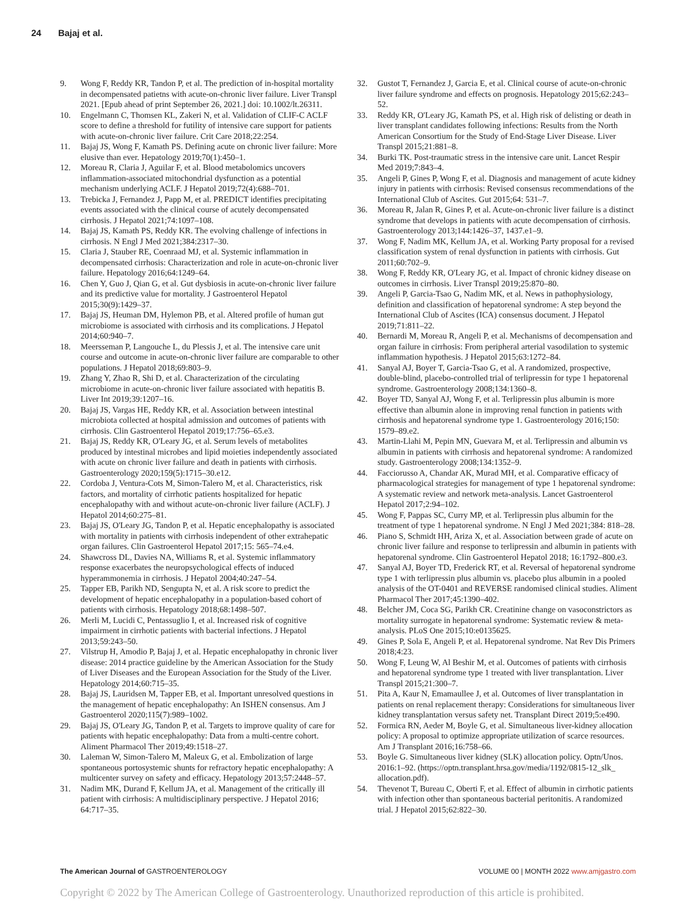24 Bajaj et al.
9. Wong F, Reddy KR, Tandon P, et al. The prediction of in-hospital mortality in decompensated patietns with acute-on-chronic liver failure. Liver Transpl 2021. [Epub ahead of print September 26, 2021.] doi: 10.1002/lt.26311.
10. Engelmann C, Thomsen KL, Zakeri N, et al. Validation of CLIF-C ACLF score to define a threshold for futility of intensive care support for patients with acute-on-chronic liver failure. Crit Care 2018;22:254.
11. Bajaj JS, Wong F, Kamath PS. Defining acute on chronic liver failure: More elusive than ever. Hepatology 2019;70(1):450–1.
12. Moreau R, Claria J, Aguilar F, et al. Blood metabolomics uncovers inflammation-associated mitochondrial dysfunction as a potential mechanism underlying ACLF. J Hepatol 2019;72(4):688–701.
13. Trebicka J, Fernandez J, Papp M, et al. PREDICT identifies precipitating events associated with the clinical course of acutely decompensated cirrhosis. J Hepatol 2021;74:1097–108.
14. Bajaj JS, Kamath PS, Reddy KR. The evolving challenge of infections in cirrhosis. N Engl J Med 2021;384:2317–30.
15. Claria J, Stauber RE, Coenraad MJ, et al. Systemic inflammation in decompensated cirrhosis: Characterization and role in acute-on-chronic liver failure. Hepatology 2016;64:1249–64.
16. Chen Y, Guo J, Qian G, et al. Gut dysbiosis in acute-on-chronic liver failure and its predictive value for mortality. J Gastroenterol Hepatol 2015;30(9):1429–37.
17. Bajaj JS, Heuman DM, Hylemon PB, et al. Altered profile of human gut microbiome is associated with cirrhosis and its complications. J Hepatol 2014;60:940–7.
18. Meersseman P, Langouche L, du Plessis J, et al. The intensive care unit course and outcome in acute-on-chronic liver failure are comparable to other populations. J Hepatol 2018;69:803–9.
19. Zhang Y, Zhao R, Shi D, et al. Characterization of the circulating microbiome in acute-on-chronic liver failure associated with hepatitis B. Liver Int 2019;39:1207–16.
20. Bajaj JS, Vargas HE, Reddy KR, et al. Association between intestinal microbiota collected at hospital admission and outcomes of patients with cirrhosis. Clin Gastroenterol Hepatol 2019;17:756–65.e3.
21. Bajaj JS, Reddy KR, O'Leary JG, et al. Serum levels of metabolites produced by intestinal microbes and lipid moieties independently associated with acute on chronic liver failure and death in patients with cirrhosis. Gastroenterology 2020;159(5):1715–30.e12.
22. Cordoba J, Ventura-Cots M, Simon-Talero M, et al. Characteristics, risk factors, and mortality of cirrhotic patients hospitalized for hepatic encephalopathy with and without acute-on-chronic liver failure (ACLF). J Hepatol 2014;60:275–81.
23. Bajaj JS, O'Leary JG, Tandon P, et al. Hepatic encephalopathy is associated with mortality in patients with cirrhosis independent of other extrahepatic organ failures. Clin Gastroenterol Hepatol 2017;15: 565–74.e4.
24. Shawcross DL, Davies NA, Williams R, et al. Systemic inflammatory response exacerbates the neuropsychological effects of induced hyperammonemia in cirrhosis. J Hepatol 2004;40:247–54.
25. Tapper EB, Parikh ND, Sengupta N, et al. A risk score to predict the development of hepatic encephalopathy in a population-based cohort of patients with cirrhosis. Hepatology 2018;68:1498–507.
26. Merli M, Lucidi C, Pentassuglio I, et al. Increased risk of cognitive impairment in cirrhotic patients with bacterial infections. J Hepatol 2013;59:243–50.
27. Vilstrup H, Amodio P, Bajaj J, et al. Hepatic encephalopathy in chronic liver disease: 2014 practice guideline by the American Association for the Study of Liver Diseases and the European Association for the Study of the Liver. Hepatology 2014;60:715–35.
28. Bajaj JS, Lauridsen M, Tapper EB, et al. Important unresolved questions in the management of hepatic encephalopathy: An ISHEN consensus. Am J Gastroenterol 2020;115(7):989–1002.
29. Bajaj JS, O'Leary JG, Tandon P, et al. Targets to improve quality of care for patients with hepatic encephalopathy: Data from a multi-centre cohort. Aliment Pharmacol Ther 2019;49:1518–27.
30. Laleman W, Simon-Talero M, Maleux G, et al. Embolization of large spontaneous portosystemic shunts for refractory hepatic encephalopathy: A multicenter survey on safety and efficacy. Hepatology 2013;57:2448–57.
31. Nadim MK, Durand F, Kellum JA, et al. Management of the critically ill patient with cirrhosis: A multidisciplinary perspective. J Hepatol 2016; 64:717–35.
32. Gustot T, Fernandez J, Garcia E, et al. Clinical course of acute-on-chronic liver failure syndrome and effects on prognosis. Hepatology 2015;62:243–52.
33. Reddy KR, O'Leary JG, Kamath PS, et al. High risk of delisting or death in liver transplant candidates following infections: Results from the North American Consortium for the Study of End-Stage Liver Disease. Liver Transpl 2015;21:881–8.
34. Burki TK. Post-traumatic stress in the intensive care unit. Lancet Respir Med 2019;7:843–4.
35. Angeli P, Gines P, Wong F, et al. Diagnosis and management of acute kidney injury in patients with cirrhosis: Revised consensus recommendations of the International Club of Ascites. Gut 2015;64: 531–7.
36. Moreau R, Jalan R, Gines P, et al. Acute-on-chronic liver failure is a distinct syndrome that develops in patients with acute decompensation of cirrhosis. Gastroenterology 2013;144:1426–37, 1437.e1–9.
37. Wong F, Nadim MK, Kellum JA, et al. Working Party proposal for a revised classification system of renal dysfunction in patients with cirrhosis. Gut 2011;60:702–9.
38. Wong F, Reddy KR, O'Leary JG, et al. Impact of chronic kidney disease on outcomes in cirrhosis. Liver Transpl 2019;25:870–80.
39. Angeli P, Garcia-Tsao G, Nadim MK, et al. News in pathophysiology, definition and classification of hepatorenal syndrome: A step beyond the International Club of Ascites (ICA) consensus document. J Hepatol 2019;71:811–22.
40. Bernardi M, Moreau R, Angeli P, et al. Mechanisms of decompensation and organ failure in cirrhosis: From peripheral arterial vasodilation to systemic inflammation hypothesis. J Hepatol 2015;63:1272–84.
41. Sanyal AJ, Boyer T, Garcia-Tsao G, et al. A randomized, prospective, double-blind, placebo-controlled trial of terlipressin for type 1 hepatorenal syndrome. Gastroenterology 2008;134:1360–8.
42. Boyer TD, Sanyal AJ, Wong F, et al. Terlipressin plus albumin is more effective than albumin alone in improving renal function in patients with cirrhosis and hepatorenal syndrome type 1. Gastroenterology 2016;150: 1579–89.e2.
43. Martin-Llahi M, Pepin MN, Guevara M, et al. Terlipressin and albumin vs albumin in patients with cirrhosis and hepatorenal syndrome: A randomized study. Gastroenterology 2008;134:1352–9.
44. Facciorusso A, Chandar AK, Murad MH, et al. Comparative efficacy of pharmacological strategies for management of type 1 hepatorenal syndrome: A systematic review and network meta-analysis. Lancet Gastroenterol Hepatol 2017;2:94–102.
45. Wong F, Pappas SC, Curry MP, et al. Terlipressin plus albumin for the treatment of type 1 hepatorenal syndrome. N Engl J Med 2021;384: 818–28.
46. Piano S, Schmidt HH, Ariza X, et al. Association between grade of acute on chronic liver failure and response to terlipressin and albumin in patients with hepatorenal syndrome. Clin Gastroenterol Hepatol 2018; 16:1792–800.e3.
47. Sanyal AJ, Boyer TD, Frederick RT, et al. Reversal of hepatorenal syndrome type 1 with terlipressin plus albumin vs. placebo plus albumin in a pooled analysis of the OT-0401 and REVERSE randomised clinical studies. Aliment Pharmacol Ther 2017;45:1390–402.
48. Belcher JM, Coca SG, Parikh CR. Creatinine change on vasoconstrictors as mortality surrogate in hepatorenal syndrome: Systematic review & meta-analysis. PLoS One 2015;10:e0135625.
49. Gines P, Sola E, Angeli P, et al. Hepatorenal syndrome. Nat Rev Dis Primers 2018;4:23.
50. Wong F, Leung W, Al Beshir M, et al. Outcomes of patients with cirrhosis and hepatorenal syndrome type 1 treated with liver transplantation. Liver Transpl 2015;21:300–7.
51. Pita A, Kaur N, Emamaullee J, et al. Outcomes of liver transplantation in patients on renal replacement therapy: Considerations for simultaneous liver kidney transplantation versus safety net. Transplant Direct 2019;5:e490.
52. Formica RN, Aeder M, Boyle G, et al. Simultaneous liver-kidney allocation policy: A proposal to optimize appropriate utilization of scarce resources. Am J Transplant 2016;16:758–66.
53. Boyle G. Simultaneous liver kidney (SLK) allocation policy. Optn/Unos. 2016:1–92. (https://optn.transplant.hrsa.gov/media/1192/0815-12_slk_ allocation.pdf).
54. Thevenot T, Bureau C, Oberti F, et al. Effect of albumin in cirrhotic patients with infection other than spontaneous bacterial peritonitis. A randomized trial. J Hepatol 2015;62:822–30.
The American Journal of GASTROENTEROLOGY
VOLUME 00 | MONTH 2022 www.amjgastro.com
Copyright © 2022 by The American College of Gastroenterology. Unauthorized reproduction of this article is prohibited.